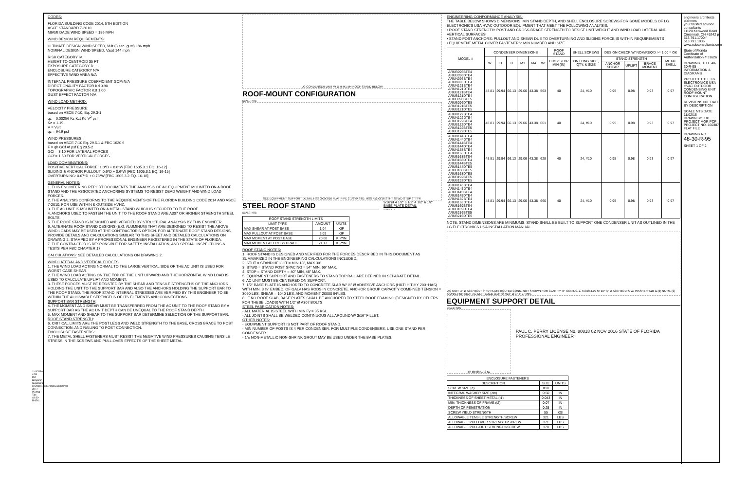CODES:
FLORIDA BUILDING CODE 2014, 5TH EDITION
ASCE STANDARD 7-2010
MIAMI DADE WIND SPEED = 186 MPH
WIND DESIGN REQUIREMENTS:
ULTIMATE DESIGN WIND SPEED, Vult (3 sec. gust) 186 mph
NOMINAL DESIGN WIND SPEED, Vasd 144 mph
RISK CATEGORY IV
HEIGHT TO CENTROID 35 FT
EXPOSURE CATEGORY D
ENCLOSURE CATEGORY N/A
EFFECTIVE WIND AREA N/A
INTERNAL PRESSURE COEFFICIENT GCPi N/A
DIRECTIONALITY FACTOR Kd 0.90
TOPOGRAPHIC FACTOR Kzt 1.00
GUST EFFECT FACTOR N/A
WIND LOAD METHOD:
VELOCITY PRESSURE:
based on ASCE 7-10, Eq. 29.3-1
qz = 0.00256 Kz Kzt Kd V<sup>2</sup> psf
Kz = 1.19
V = Vult
qz = 94.9 psf
WIND PRESSURES:
based on ASCE 7-10 Eq. 29.5.1 & FBC 1620.6
F = qh GCf Af psf Eq 29.5-2
GCf = 3.10 FOR LATERAL FORCES
GCf = 1.50 FOR VERTICAL FORCES
LOAD COMBINATIONS:
POSITIVE VERTICAL FORCE: 1.0*D + 0.6*W [FBC 1605.3.1 EQ. 16-12]
SLIDING & ANCHOR PULLOUT: 0.6*D + 0.6*W [FBC 1605.3.1 EQ. 16-15]
OVERTURNING: 0.67*D + 0.78*W [FBC 1605.3.2 EQ. 16-18]
GENERAL NOTES:
1. THIS ENGINEERING REPORT DOCUMENTS THE ANALYSIS OF AC EQUIPMENT MOUNTED ON A ROOF STAND AND THE ASSOCIATED ANCHORING SYSTEMS TO RESIST DEAD WEIGHT AND WIND LOAD FORCES.
2. THE ANALYSIS CONFORMS TO THE REQUIREMENTS OF THE FLORIDA BUILDING CODE 2014 AND ASCE 7-2010, FOR USE WITHIN & OUTSIDE HVHZ.
3. THE AC UNIT IS MOUNTED ON A METAL STAND WHICH IS SECURED TO THE ROOF.
4. ANCHORS USED TO FASTEN THE UNIT TO THE ROOF STAND ARE A307 OR HIGHER STRENGTH STEEL BOLTS.
5. THE ROOF STAND IS DESIGNED AND VERIFIED BY STRUCTURAL ANALYSIS BY THIS ENGINEER.
6. ALTERNATE ROOF STAND DESIGNS (E.G. ALUMINUM) THAT ARE DESIGNED TO RESIST THE ABOVE WIND LOADS MAY BE USED AT THE CONTRACTOR'S OPTION. FOR ALTERNATE ROOF STAND DESIGNS, PROVIDE DETAILS AND CALCULATIONS SIMILAR TO THIS SHEET AND DETAILED CALCULATIONS ON DRAWING 2, STAMPED BY A PROFESSIONAL ENGINEER REGISTERED IN THE STATE OF FLORIDA.
7. THE CONTRACTOR IS RESPONSIBLE FOR SAFETY, INSTALLATION, AND SPECIAL INSPECTIONS & TESTS PER FBC CHAPTER 17.
CALCULATIONS: SEE DETAILED CALCULATIONS ON DRAWING 2.
WIND LATERAL AND VERTICAL FORCES:
1. THE WIND LOAD ACTING NORMAL TO THE LARGE VERTICAL SIDE OF THE AC UNIT IS USED FOR WORST CASE SHEAR.
2. THE WIND LOAD ACTING ON THE TOP OF THE UNIT UPWARD AND THE HORIZONTAL WIND LOAD IS USED TO CALCULATE UPLIFT AND MOMENT.
3. THESE FORCES MUST BE RESISTED BY THE SHEAR AND TENSILE STRENGTHS OF THE ANCHORS HOLDING THE UNIT TO THE SUPPORT BAR AND ALSO THE ANCHORS HOLDING THE SUPPORT BAR TO THE ROOF STAND. THE ROOF STAND INTERNAL STRESSES ARE VERIFIED BY THIS ENGINEER TO BE WITHIN THE ALLOWABLE STRENGTHS OF ITS ELEMENTS AND CONNECTIONS.
SUPPORT BAR STRENGTH:
4. THE MOMENT AND SHEAR MUST BE TRANSFERRED FROM THE AC UNIT TO THE ROOF STAND BY A SUPPORT BAR AS THE AC UNIT DEPTH CAN BE UNEQUAL TO THE ROOF STAND DEPTH.
5. MAX MOMENT AND SHEAR TO THE SUPPORT BAR DETERMINE SELECTION OF THE SUPPORT BAR.
ROOF STAND STRENGTH:
6. CRITICAL LIMITS ARE THE POST LEGS AND WELD STRENGTH TO THE BASE, CROSS BRACE TO POST CONNECTION, AND RAILING TO POST CONNECTION.
ENCLOSURE FASTENERS:
7. THE METAL SHELL FASTENERS MUST RESIST THE NEGATIVE WIND PRESSURES CAUSING TENSILE STRESS IN THE SCREWS AND PULL-OVER EFFECTS OF THE SHEET METAL.
LG CONDENSER UNIT W D H M1 M4 ROOF STAND BELOW
ROOF-MOUNT CONFIGURATION
SCALE: NTS
SEE EQUIPMENT SUPPORT DETAIL HSS 3x2x3/16 FLAT PIPE 2 1/2"Ø STD. HSS 4x2x3/16 STHT STWD STDP 3" TYP.
STEEL ROOF STAND
SCALE: NTS
| ROOF STAND STRENGTH LIMITS | | |
| --- | --- | --- |
| LIMIT TYPE | AMOUNT | UNITS |
| MAX SHEAR AT POST BASE | 1.04 | KIP |
| MAX PULLOUT AT POST BASE | 3.09 | KIP |
| MAX MOMENT AT POST BASE | 20.00 | KIP*IN |
| MAX MOMENT AT CROSS BRACE | 21.17 | KIP*IN |
9/16"Ø 4 1/2" 6 1/2" 4 1/2" 6 1/2"
BASE PLATE DETAIL
SCALE: NTS
ROOF STAND NOTES:
1. ROOF STAND IS DESIGNED AND VERIFIED FOR THE FORCES DESCRIBED IN THIS DOCUMENT AS SUMMARIZED IN THE ENGINEERING CALCULATIONS INCLUDED.
2. STHT = STAND HEIGHT = MIN 18”, MAX 30”.
3. STWD = STAND POST SPACING = 54” MIN, 66” MAX.
4. STDP = STAND DEPTH = 40” MIN, 48” MAX.
5. EQUIPMENT SUPPORT AND FASTENERS TO STAND TOP RAIL ARE DEFINED IN SEPARATE DETAIL.
6. AC UNIT MUST BE CENTERED ON SUPPORT.
7. 1/2" BASE PLATE IS ANCHORED TO CONCRETE SLAB W/ ½" Ø ADHESIVE ANCHORS (HILTI HIT-HY 200+HAS) WITH MIN. 3 ½" EMBED. OF GALV HAS RODS IN CONCRETE. ANCHOR GROUP CAPACITY COMBINED TENSION = 3090 LBS, SHEAR = 1040 LBS, AND MOMENT 20000 IN*LBS.
8. IF NO ROOF SLAB, BASE PLATES SHALL BE ANCHORED TO STEEL ROOF FRAMING (DESIGNED BY OTHERS FOR THESE LOADS) WITH 1/2" Ø A307 BOLTS.
STEEL FABRICATION NOTES:
- ALL MATERIAL IS STEEL WITH MIN Fy = 35 KSI.
- ALL JOINTS SHALL BE WELDED CONTINUOUS ALL AROUND W/ 3/16” FILLET.
OTHER NOTES:
- EQUIPMENT SUPPORT IS NOT PART OF ROOF STAND.
- MIN NUMBER OF POSTS IS 4 PER CONDENSER. FOR MULTIPLE CONDENSERS, USE ONE STAND PER CONDENSER.
- 1"± NON-METALLIC NON-SHRINK GROUT MAY BE USED UNDER THE BASE PLATES.
ENGINEERING CONFORMANCE ANALYSIS:
THE TABLE BELOW SHOWS DIMENSIONS, MIN STAND DEPTH, AND SHELL ENCLOSURE SCREWS FOR SOME MODELS OF LG ELECTRONICS USA HVAC OUTDOOR EQUIPMENT THAT MEET THE FOLLOWING ANALYSIS:
• ROOF STAND STRENGTH: POST AND CROSS-BRACE STRENGTH TO RESIST UNIT WEIGHT AND WIND LOAD LATERAL AND VERTICAL SURFACES
• STAND POST ANCHORS: PULLOUT AND SHEAR DUE TO OVERTURNING AND SLIDING FORCE IS WITHIN REQUIREMENTS
• EQUIPMENT METAL COVER FASTENERS: MIN NUMBER AND SIZE
| MODEL # | CONDENSER DIMENSIONS | | | | | | ROOF STAND | SHELL SCREWS | DESIGN CHECK W/ NOM/REQ'D >= 1.00 = OK | | | |
| --- | --- | --- | --- | --- | --- | --- | --- | --- | --- | --- | --- | --- |
| | W | D | H | M1 | M4 | Wt | DIMS: STDP MIN (IN) | ON LONG SIDE, QTY. & SIZE | STAND STRENGTH | | | METAL SHELL |
| | | | | | | | | | ANCHOR SHEAR | UPLIFT | BRACE MOMENT | |
| ARUB096BTE4 ARUB096DTE4 ARUN096BTE4 ARUN096DTE4 ARUN121BTE4 ARUN121DTE4 ARUB121BTE4 ARUB121DTE4 ARUB096BTE5 ARUB096DTE5 ARUB121BTE5 ARUB121DTE5 | 48.81 | 29.94 | 66.13 | 29.06 | 43.38 | 563 | 40 | 24, #10 | 0.95 | 0.98 | 0.93 | 0.97 |
| ARUN122BTE4 ARUN122DTE4 ARUB122BTE4 ARUB122DTE4 ARUB122BTE5 ARUB122DTE5 | 48.81 | 29.94 | 66.13 | 29.06 | 43.38 | 661 | 40 | 24, #10 | 0.95 | 0.98 | 0.93 | 0.97 |
| ARUN144BTE4 ARUN144DTE4 ARUB144BTE4 ARUB144DTE4 ARUN168BTE4 ARUN168DTE4 ARUB168BTE4 ARUB168DTE4 ARUB144BTE5 ARUB144DTE5 ARUB168BTE5 ARUB168DTE5 ARUB192BTE5 ARUB192DTE5 | 48.81 | 29.94 | 66.13 | 29.06 | 43.38 | 628 | 40 | 24, #10 | 0.95 | 0.98 | 0.93 | 0.97 |
| ARUN145BTE4 ARUN145DTE4 ARUB145BTE4 ARUB145DTE4 ARUN169BTE4 ARUN169DTE4 ARUB169BTE4 ARUB169DTE4 ARUB216BTE5 ARUB216DTE5 | 48.81 | 29.94 | 66.13 | 29.06 | 43.38 | 660 | 40 | 24, #10 | 0.95 | 0.98 | 0.93 | 0.97 |
NOTE: STAND DIMENSIONS ARE MINIMUMS. STAND SHALL BE BUILT TO SUPPORT ONE CONDENSER UNIT AS OUTLINED IN THE LG ELECTRONICS USA INSTALLATION MANUAL.
AC UNIT ½" Ø A307 BOLT 3" ⅜" PLATE BOLTED CONN. NOT SHOWN FOR CLARITY ½" COPING ∠ 4x3x⅜ LLV STDP ⅜" Ø A307 BOLTS W/ WASHER T&B & (2) NUTS. (2) CONN. PER SEAT AC UNIT EDGE 9/16" Ø 7/16" Ø 3" 4" 1" MIN.
EQUIPMENT SUPPORT DETAIL
SCALE: NTS
dh dw dh t1 t2 tw
PAUL C. PERRY LICENSE No. 80818 02 NOV 2016 STATE OF FLORIDA PROFESSIONAL ENGINEER
| ENCLOSURE FASTENERS | | |
| --- | --- | --- |
| DESCRIPTION | SIZE | UNITS |
| SCREW SIZE (d) | #10 | |
| INTEGRAL WASHER SIZE (dw) | 0.50 | IN |
| THICKNESS OF SHEET METAL (t1) | 0.043 | IN |
| MIN. THICKNESS OF FRAME (t2) | 0.07 | IN |
| DEPTH OF PENETRATION | 0.25 | IN |
| SCREW YIELD STRENGTH | 55 | KSI |
| ALLOWABLE TENSILE STRENGTH/SCREW | 321 | LBS |
| ALLOWABLE PULLOVER STRENGTH/SCREW | 371 | LBS |
| ALLOWABLE PULL-OUT STRENGTH/SCREW | 170 | LBS |
engineers architects planners
your trusted advisor consultants
11120 Kenwood Road Cincinnati, OH 45242 p 513.791.1700 f 513.791.1936 www.cdsconsultants.com
State of Florida Certificate of Authorization # 31626
DRAWING TITLE 48-30-R-95 INFORMATION & DIAGRAMS
PROJECT TITLE LG ELECTRONICS USA HVAC OUTDOOR CONDENSING UNIT ROOF MOUNT CONFIGURATION
REVISIONS NO. DATE BY DESCRIPTION
SCALE NTS DATE 11/02/16
DRAWN BY JDP PROJECT MGR PCP
PROJECT NO. 160387 FLAT FILE
DRAWING NO.
48-30-R-95
SHEET 1 OF 2
11/4/2016 4:53 PM Benjamin Sugawara H:\2016\160387\DWG\Sheets\48-30-R-95.dwg Tab: 48-30-R-95-1